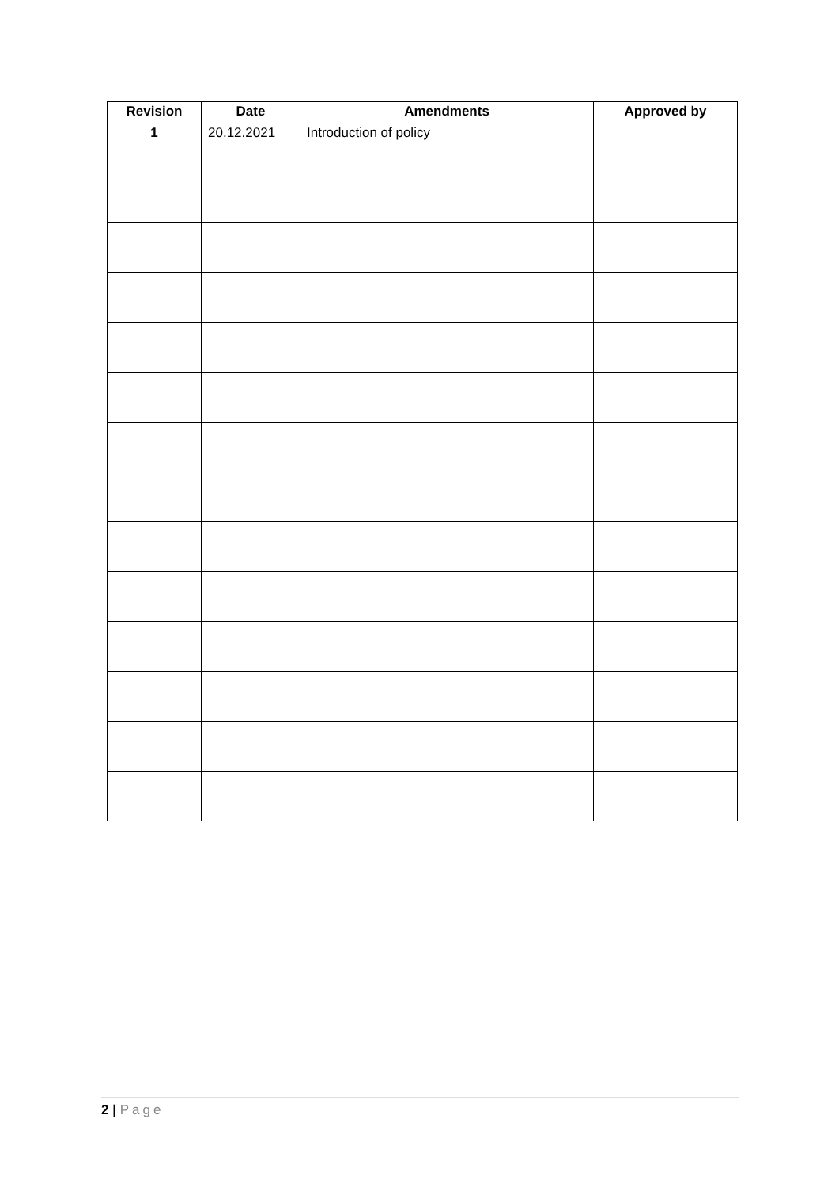| Revision | Date | Amendments | Approved by |
| --- | --- | --- | --- |
| 1 | 20.12.2021 | Introduction of policy | |
2 | Page